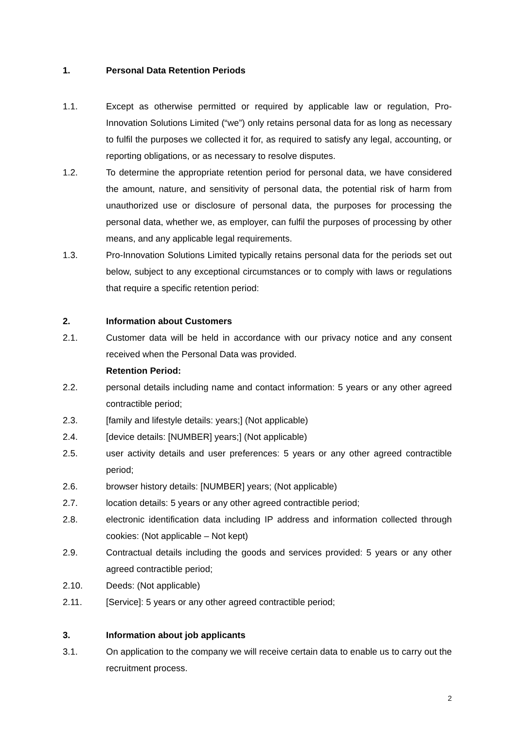1. Personal Data Retention Periods
1.1. Except as otherwise permitted or required by applicable law or regulation, Pro-Innovation Solutions Limited (“we”) only retains personal data for as long as necessary to fulfil the purposes we collected it for, as required to satisfy any legal, accounting, or reporting obligations, or as necessary to resolve disputes.
1.2. To determine the appropriate retention period for personal data, we have considered the amount, nature, and sensitivity of personal data, the potential risk of harm from unauthorized use or disclosure of personal data, the purposes for processing the personal data, whether we, as employer, can fulfil the purposes of processing by other means, and any applicable legal requirements.
1.3. Pro-Innovation Solutions Limited typically retains personal data for the periods set out below, subject to any exceptional circumstances or to comply with laws or regulations that require a specific retention period:
2. Information about Customers
2.1. Customer data will be held in accordance with our privacy notice and any consent received when the Personal Data was provided.
Retention Period:
2.2. personal details including name and contact information: 5 years or any other agreed contractible period;
2.3. [family and lifestyle details: years;] (Not applicable)
2.4. [device details: [NUMBER] years;] (Not applicable)
2.5. user activity details and user preferences: 5 years or any other agreed contractible period;
2.6. browser history details: [NUMBER] years; (Not applicable)
2.7. location details: 5 years or any other agreed contractible period;
2.8. electronic identification data including IP address and information collected through cookies: (Not applicable – Not kept)
2.9. Contractual details including the goods and services provided: 5 years or any other agreed contractible period;
2.10. Deeds: (Not applicable)
2.11. [Service]: 5 years or any other agreed contractible period;
3. Information about job applicants
3.1. On application to the company we will receive certain data to enable us to carry out the recruitment process.
2